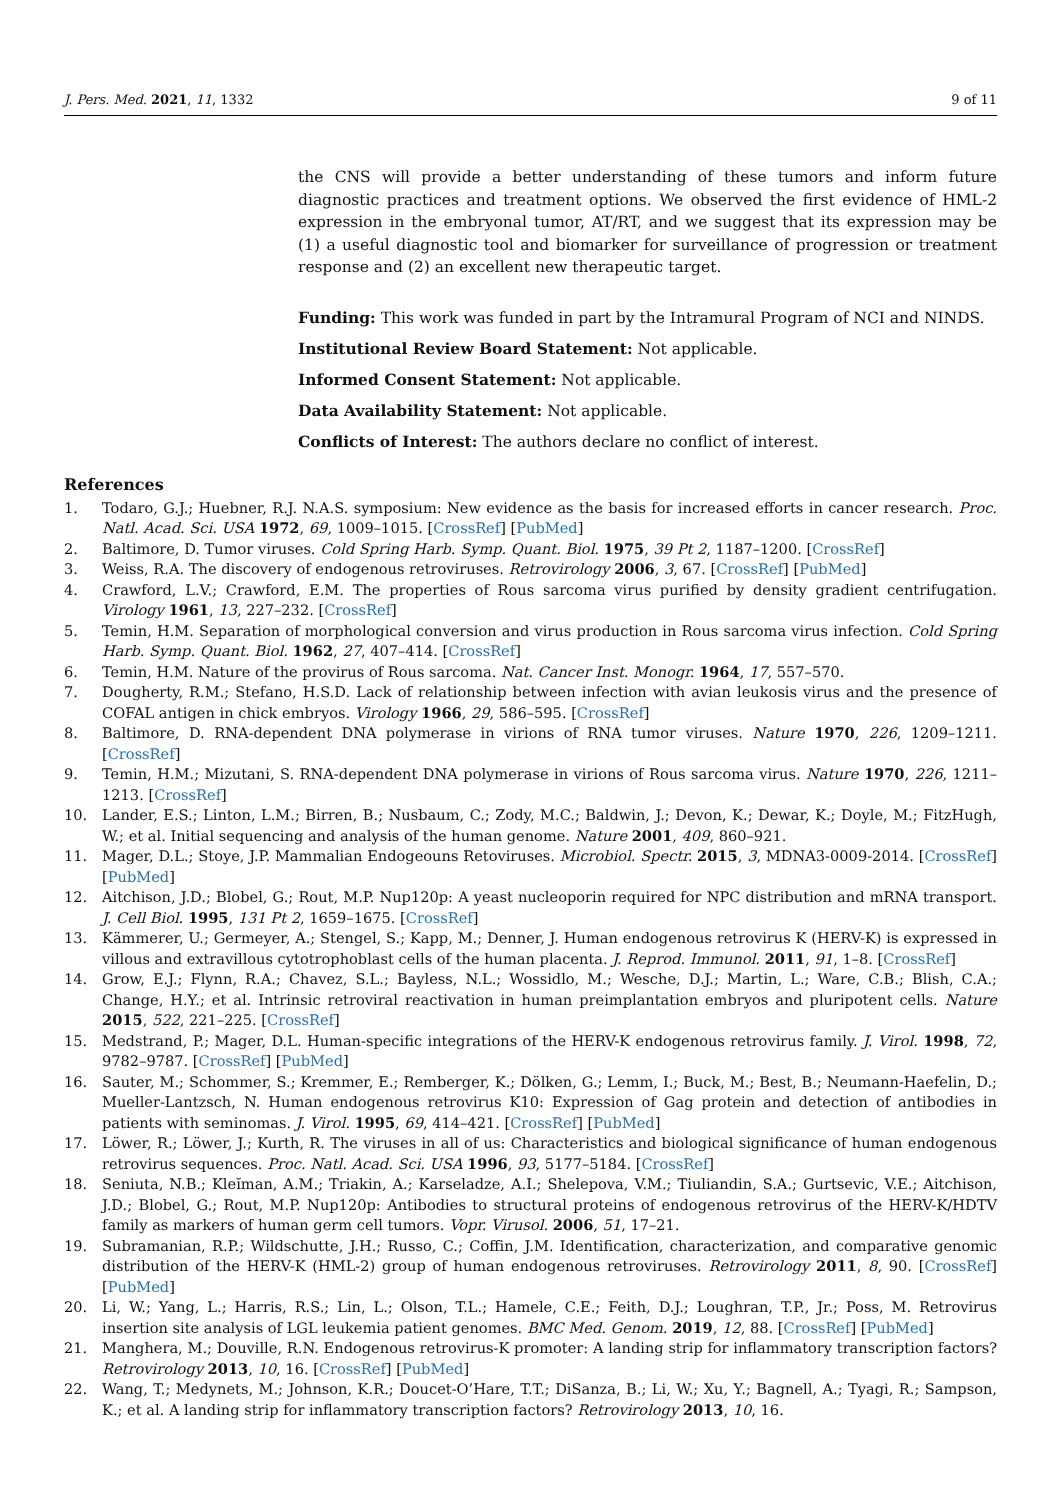J. Pers. Med. 2021, 11, 1332 9 of 11
the CNS will provide a better understanding of these tumors and inform future diagnostic practices and treatment options. We observed the first evidence of HML-2 expression in the embryonal tumor, AT/RT, and we suggest that its expression may be (1) a useful diagnostic tool and biomarker for surveillance of progression or treatment response and (2) an excellent new therapeutic target.
Funding: This work was funded in part by the Intramural Program of NCI and NINDS.
Institutional Review Board Statement: Not applicable.
Informed Consent Statement: Not applicable.
Data Availability Statement: Not applicable.
Conflicts of Interest: The authors declare no conflict of interest.
References
1. Todaro, G.J.; Huebner, R.J. N.A.S. symposium: New evidence as the basis for increased efforts in cancer research. Proc. Natl. Acad. Sci. USA 1972, 69, 1009–1015. [CrossRef] [PubMed]
2. Baltimore, D. Tumor viruses. Cold Spring Harb. Symp. Quant. Biol. 1975, 39 Pt 2, 1187–1200. [CrossRef]
3. Weiss, R.A. The discovery of endogenous retroviruses. Retrovirology 2006, 3, 67. [CrossRef] [PubMed]
4. Crawford, L.V.; Crawford, E.M. The properties of Rous sarcoma virus purified by density gradient centrifugation. Virology 1961, 13, 227–232. [CrossRef]
5. Temin, H.M. Separation of morphological conversion and virus production in Rous sarcoma virus infection. Cold Spring Harb. Symp. Quant. Biol. 1962, 27, 407–414. [CrossRef]
6. Temin, H.M. Nature of the provirus of Rous sarcoma. Nat. Cancer Inst. Monogr. 1964, 17, 557–570.
7. Dougherty, R.M.; Stefano, H.S.D. Lack of relationship between infection with avian leukosis virus and the presence of COFAL antigen in chick embryos. Virology 1966, 29, 586–595. [CrossRef]
8. Baltimore, D. RNA-dependent DNA polymerase in virions of RNA tumor viruses. Nature 1970, 226, 1209–1211. [CrossRef]
9. Temin, H.M.; Mizutani, S. RNA-dependent DNA polymerase in virions of Rous sarcoma virus. Nature 1970, 226, 1211–1213. [CrossRef]
10. Lander, E.S.; Linton, L.M.; Birren, B.; Nusbaum, C.; Zody, M.C.; Baldwin, J.; Devon, K.; Dewar, K.; Doyle, M.; FitzHugh, W.; et al. Initial sequencing and analysis of the human genome. Nature 2001, 409, 860–921.
11. Mager, D.L.; Stoye, J.P. Mammalian Endogeouns Retoviruses. Microbiol. Spectr. 2015, 3, MDNA3-0009-2014. [CrossRef] [PubMed]
12. Aitchison, J.D.; Blobel, G.; Rout, M.P. Nup120p: A yeast nucleoporin required for NPC distribution and mRNA transport. J. Cell Biol. 1995, 131 Pt 2, 1659–1675. [CrossRef]
13. Kämmerer, U.; Germeyer, A.; Stengel, S.; Kapp, M.; Denner, J. Human endogenous retrovirus K (HERV-K) is expressed in villous and extravillous cytotrophoblast cells of the human placenta. J. Reprod. Immunol. 2011, 91, 1–8. [CrossRef]
14. Grow, E.J.; Flynn, R.A.; Chavez, S.L.; Bayless, N.L.; Wossidlo, M.; Wesche, D.J.; Martin, L.; Ware, C.B.; Blish, C.A.; Change, H.Y.; et al. Intrinsic retroviral reactivation in human preimplantation embryos and pluripotent cells. Nature 2015, 522, 221–225. [CrossRef]
15. Medstrand, P.; Mager, D.L. Human-specific integrations of the HERV-K endogenous retrovirus family. J. Virol. 1998, 72, 9782–9787. [CrossRef] [PubMed]
16. Sauter, M.; Schommer, S.; Kremmer, E.; Remberger, K.; Dölken, G.; Lemm, I.; Buck, M.; Best, B.; Neumann-Haefelin, D.; Mueller-Lantzsch, N. Human endogenous retrovirus K10: Expression of Gag protein and detection of antibodies in patients with seminomas. J. Virol. 1995, 69, 414–421. [CrossRef] [PubMed]
17. Löwer, R.; Löwer, J.; Kurth, R. The viruses in all of us: Characteristics and biological significance of human endogenous retrovirus sequences. Proc. Natl. Acad. Sci. USA 1996, 93, 5177–5184. [CrossRef]
18. Seniuta, N.B.; Kleĭman, A.M.; Triakin, A.; Karseladze, A.I.; Shelepova, V.M.; Tiuliandin, S.A.; Gurtsevic, V.E.; Aitchison, J.D.; Blobel, G.; Rout, M.P. Nup120p: Antibodies to structural proteins of endogenous retrovirus of the HERV-K/HDTV family as markers of human germ cell tumors. Vopr. Virusol. 2006, 51, 17–21.
19. Subramanian, R.P.; Wildschutte, J.H.; Russo, C.; Coffin, J.M. Identification, characterization, and comparative genomic distribution of the HERV-K (HML-2) group of human endogenous retroviruses. Retrovirology 2011, 8, 90. [CrossRef] [PubMed]
20. Li, W.; Yang, L.; Harris, R.S.; Lin, L.; Olson, T.L.; Hamele, C.E.; Feith, D.J.; Loughran, T.P., Jr.; Poss, M. Retrovirus insertion site analysis of LGL leukemia patient genomes. BMC Med. Genom. 2019, 12, 88. [CrossRef] [PubMed]
21. Manghera, M.; Douville, R.N. Endogenous retrovirus-K promoter: A landing strip for inflammatory transcription factors? Retrovirology 2013, 10, 16. [CrossRef] [PubMed]
22. Wang, T.; Medynets, M.; Johnson, K.R.; Doucet-O’Hare, T.T.; DiSanza, B.; Li, W.; Xu, Y.; Bagnell, A.; Tyagi, R.; Sampson, K.; et al. A landing strip for inflammatory transcription factors? Retrovirology 2013, 10, 16.